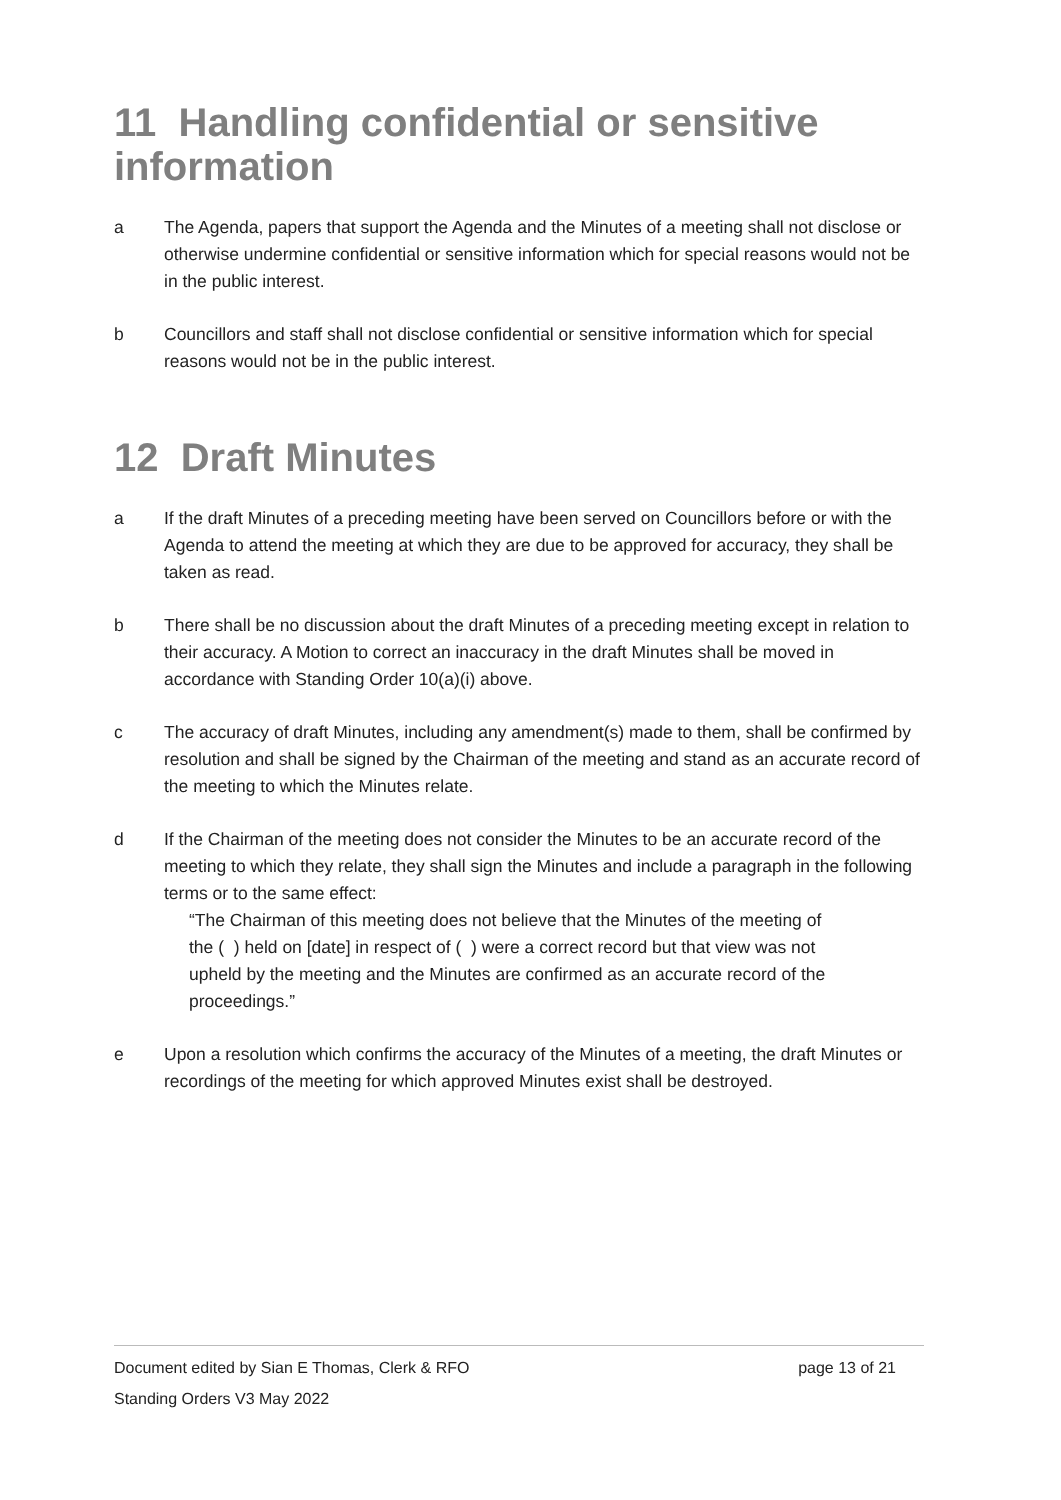11 Handling confidential or sensitive information
a The Agenda, papers that support the Agenda and the Minutes of a meeting shall not disclose or otherwise undermine confidential or sensitive information which for special reasons would not be in the public interest.
b Councillors and staff shall not disclose confidential or sensitive information which for special reasons would not be in the public interest.
12 Draft Minutes
a If the draft Minutes of a preceding meeting have been served on Councillors before or with the Agenda to attend the meeting at which they are due to be approved for accuracy, they shall be taken as read.
b There shall be no discussion about the draft Minutes of a preceding meeting except in relation to their accuracy. A Motion to correct an inaccuracy in the draft Minutes shall be moved in accordance with Standing Order 10(a)(i) above.
c The accuracy of draft Minutes, including any amendment(s) made to them, shall be confirmed by resolution and shall be signed by the Chairman of the meeting and stand as an accurate record of the meeting to which the Minutes relate.
d If the Chairman of the meeting does not consider the Minutes to be an accurate record of the meeting to which they relate, they shall sign the Minutes and include a paragraph in the following terms or to the same effect:
“The Chairman of this meeting does not believe that the Minutes of the meeting of the ( ) held on [date] in respect of ( ) were a correct record but that view was not upheld by the meeting and the Minutes are confirmed as an accurate record of the proceedings.”
e Upon a resolution which confirms the accuracy of the Minutes of a meeting, the draft Minutes or recordings of the meeting for which approved Minutes exist shall be destroyed.
Document edited by Sian E Thomas, Clerk & RFO page 13 of 21
Standing Orders V3 May 2022